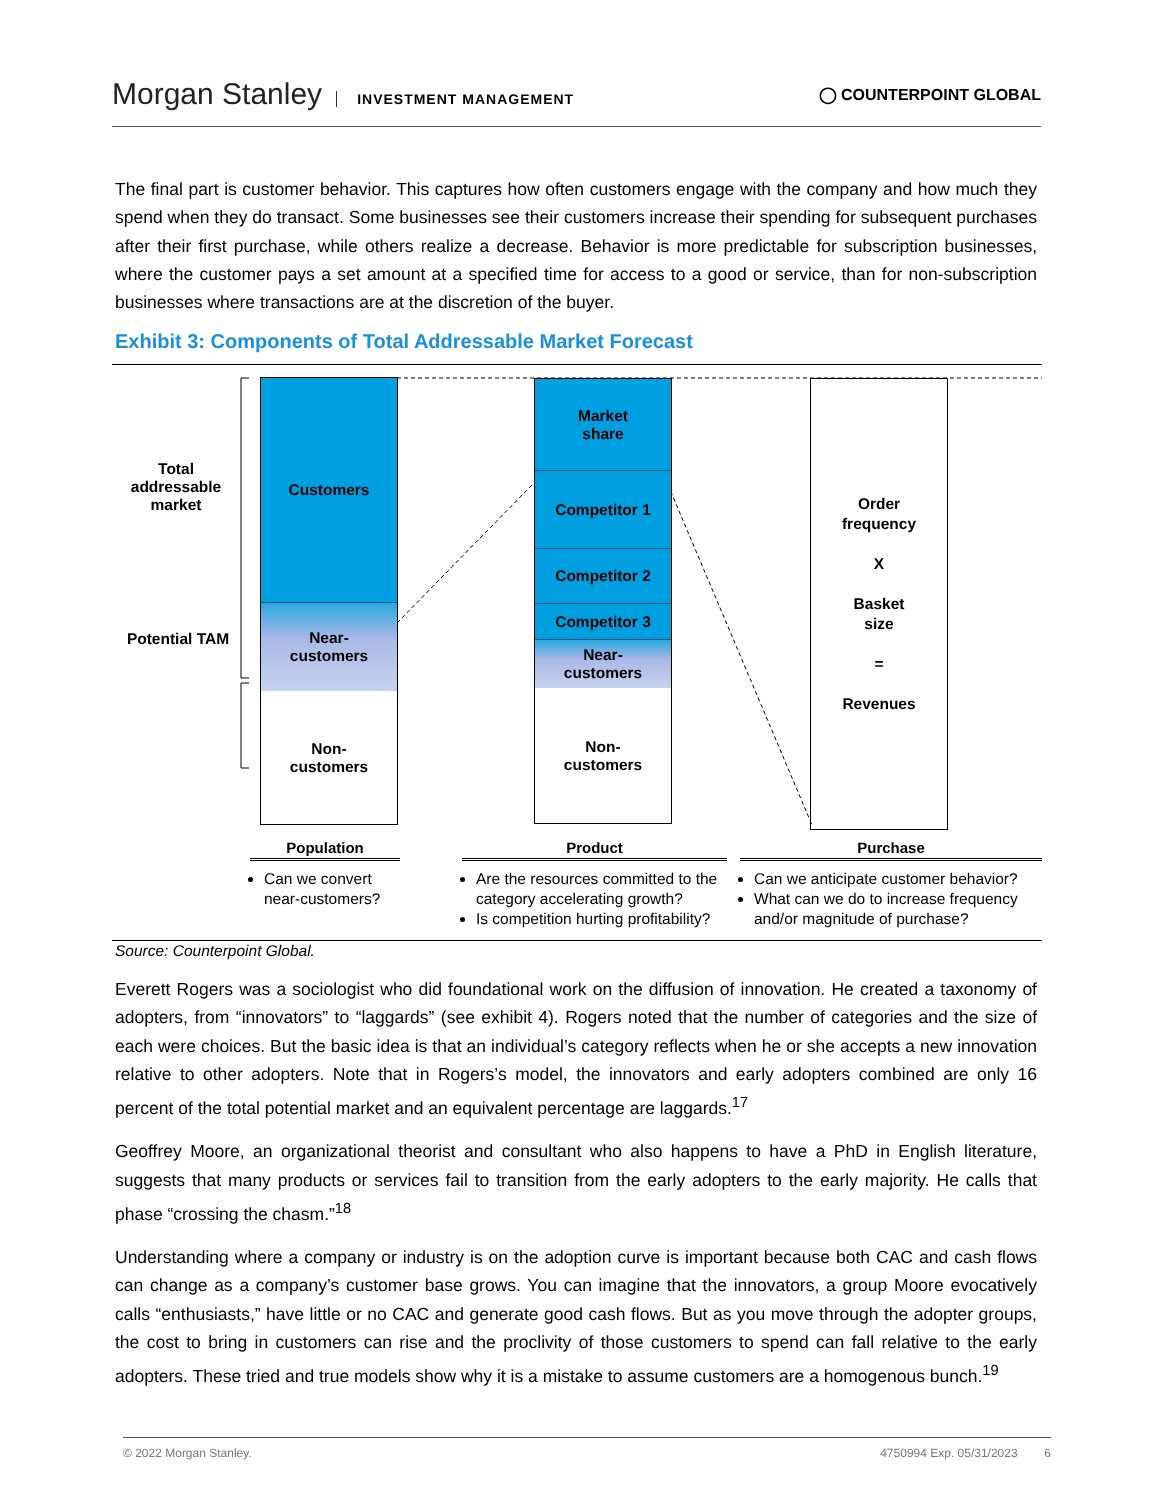Morgan Stanley INVESTMENT MANAGEMENT
◯ COUNTERPOINT GLOBAL
The final part is customer behavior. This captures how often customers engage with the company and how much they spend when they do transact. Some businesses see their customers increase their spending for subsequent purchases after their first purchase, while others realize a decrease. Behavior is more predictable for subscription businesses, where the customer pays a set amount at a specified time for access to a good or service, than for non-subscription businesses where transactions are at the discretion of the buyer.
Exhibit 3: Components of Total Addressable Market Forecast
Total addressable market
Potential TAM
Customers
Near-
customers
Non-
customers
Market
share
Competitor 1
Competitor 2
Competitor 3
Near-
customers
Non-
customers
Order
frequency
X
Basket
size
=
Revenues
Population
Can we convert near-customers?
Product
Are the resources committed to the category accelerating growth?
Is competition hurting profitability?
Purchase
Can we anticipate customer behavior?
What can we do to increase frequency and/or magnitude of purchase?
Source: Counterpoint Global.
Everett Rogers was a sociologist who did foundational work on the diffusion of innovation. He created a taxonomy of adopters, from “innovators” to “laggards” (see exhibit 4). Rogers noted that the number of categories and the size of each were choices. But the basic idea is that an individual’s category reflects when he or she accepts a new innovation relative to other adopters. Note that in Rogers’s model, the innovators and early adopters combined are only 16 percent of the total potential market and an equivalent percentage are laggards.<sup>17</sup>
Geoffrey Moore, an organizational theorist and consultant who also happens to have a PhD in English literature, suggests that many products or services fail to transition from the early adopters to the early majority. He calls that phase “crossing the chasm.”<sup>18</sup>
Understanding where a company or industry is on the adoption curve is important because both CAC and cash flows can change as a company’s customer base grows. You can imagine that the innovators, a group Moore evocatively calls “enthusiasts,” have little or no CAC and generate good cash flows. But as you move through the adopter groups, the cost to bring in customers can rise and the proclivity of those customers to spend can fall relative to the early adopters. These tried and true models show why it is a mistake to assume customers are a homogenous bunch.<sup>19</sup>
© 2022 Morgan Stanley. 4750994 Exp. 05/31/2023 6